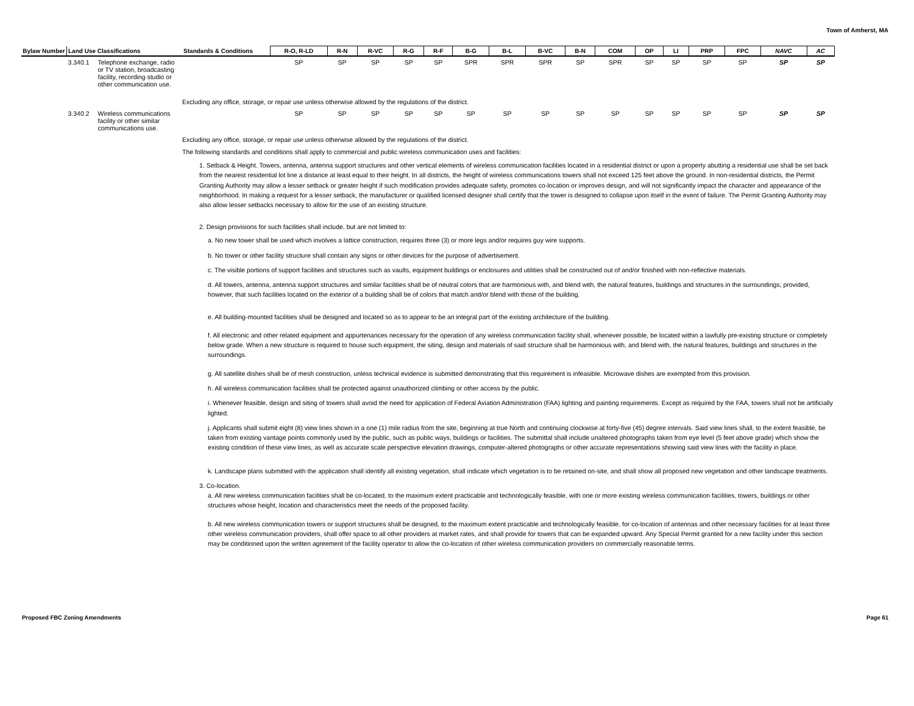Town of Amherst, MA
| Bylaw Number | Land Use Classifications | | Standards & Conditions | R-O, R-LD | R-N | R-VC | R-G | R-F | B-G | B-L | B-VC | B-N | COM | OP | LI | PRP | FPC | NAVC | AC |
| --- | --- | --- | --- | --- | --- | --- | --- | --- | --- | --- | --- | --- | --- | --- | --- | --- | --- | --- | --- |
| | 3.340.1 | Telephone exchange, radio or TV station, broadcasting facility, recording studio or other communication use. | | SP | SP | SP | SP | SP | SPR | SPR | SPR | SP | SPR | SP | SP | SP | SP | SP | SP |
| | | | Excluding any office, storage, or repair use unless otherwise allowed by the regulations of the district. | | | | | | | | | | | | | | | | |
| | 3.340.2 | Wireless communications facility or other similar communications use. | | SP | SP | SP | SP | SP | SP | SP | SP | SP | SP | SP | SP | SP | SP | SP | SP |
| | | | Excluding any office, storage, or repair use unless otherwise allowed by the regulations of the district. The following standards and conditions shall apply to commercial and public wireless communication uses and facilities: 1. Setback & Height. Towers, antenna, antenna support structures and other vertical elements of wireless communication facilities located in a residential district or upon a property abutting a residential use shall be set back from the nearest residential lot line a distance at least equal to their height. In all districts, the height of wireless communications towers shall not exceed 125 feet above the ground. In non-residential districts, the Permit Granting Authority may allow a lesser setback or greater height if such modification provides adequate safety, promotes co-location or improves design, and will not significantly impact the character and appearance of the neighborhood. In making a request for a lesser setback, the manufacturer or qualified licensed designer shall certify that the tower is designed to collapse upon itself in the event of failure. The Permit Granting Authority may also allow lesser setbacks necessary to allow for the use of an existing structure. 2. Design provisions for such facilities shall include, but are not limited to: a. No new tower shall be used which involves a lattice construction, requires three (3) or more legs and/or requires guy wire supports. b. No tower or other facility structure shall contain any signs or other devices for the purpose of advertisement. c. The visible portions of support facilities and structures such as vaults, equipment buildings or enclosures and utilities shall be constructed out of and/or finished with non-reflective materials. d. All towers, antenna, antenna support structures and similar facilities shall be of neutral colors that are harmonious with, and blend with, the natural features, buildings and structures in the surroundings; provided, however, that such facilities located on the exterior of a building shall be of colors that match and/or blend with those of the building. e. All building-mounted facilities shall be designed and located so as to appear to be an integral part of the existing architecture of the building. f. All electronic and other related equipment and appurtenances necessary for the operation of any wireless communication facility shall, whenever possible, be located within a lawfully pre-existing structure or completely below grade. When a new structure is required to house such equipment, the siting, design and materials of said structure shall be harmonious with, and blend with, the natural features, buildings and structures in the surroundings. g. All satellite dishes shall be of mesh construction, unless technical evidence is submitted demonstrating that this requirement is infeasible. Microwave dishes are exempted from this provision. h. All wireless communication facilities shall be protected against unauthorized climbing or other access by the public. i. Whenever feasible, design and siting of towers shall avoid the need for application of Federal Aviation Administration (FAA) lighting and painting requirements. Except as required by the FAA, towers shall not be artificially lighted. j. Applicants shall submit eight (8) view lines shown in a one (1) mile radius from the site, beginning at true North and continuing clockwise at forty-five (45) degree intervals. Said view lines shall, to the extent feasible, be taken from existing vantage points commonly used by the public, such as public ways, buildings or facilities. The submittal shall include unaltered photographs taken from eye level (5 feet above grade) which show the existing condition of these view lines, as well as accurate scale perspective elevation drawings, computer-altered photographs or other accurate representations showing said view lines with the facility in place. k. Landscape plans submitted with the application shall identify all existing vegetation, shall indicate which vegetation is to be retained on-site, and shall show all proposed new vegetation and other landscape treatments. 3. Co-location. a. All new wireless communication facilities shall be co-located, to the maximum extent practicable and technologically feasible, with one or more existing wireless communication facilities, towers, buildings or other structures whose height, location and characteristics meet the needs of the proposed facility. b. All new wireless communication towers or support structures shall be designed, to the maximum extent practicable and technologically feasible, for co-location of antennas and other necessary facilities for at least three other wireless communication providers, shall offer space to all other providers at market rates, and shall provide for towers that can be expanded upward. Any Special Permit granted for a new facility under this section may be conditioned upon the written agreement of the facility operator to allow the co-location of other wireless communication providers on commercially reasonable terms. | | | | | | | | | | | | | | | | |
Proposed FBC Zoning Amendments Page 61